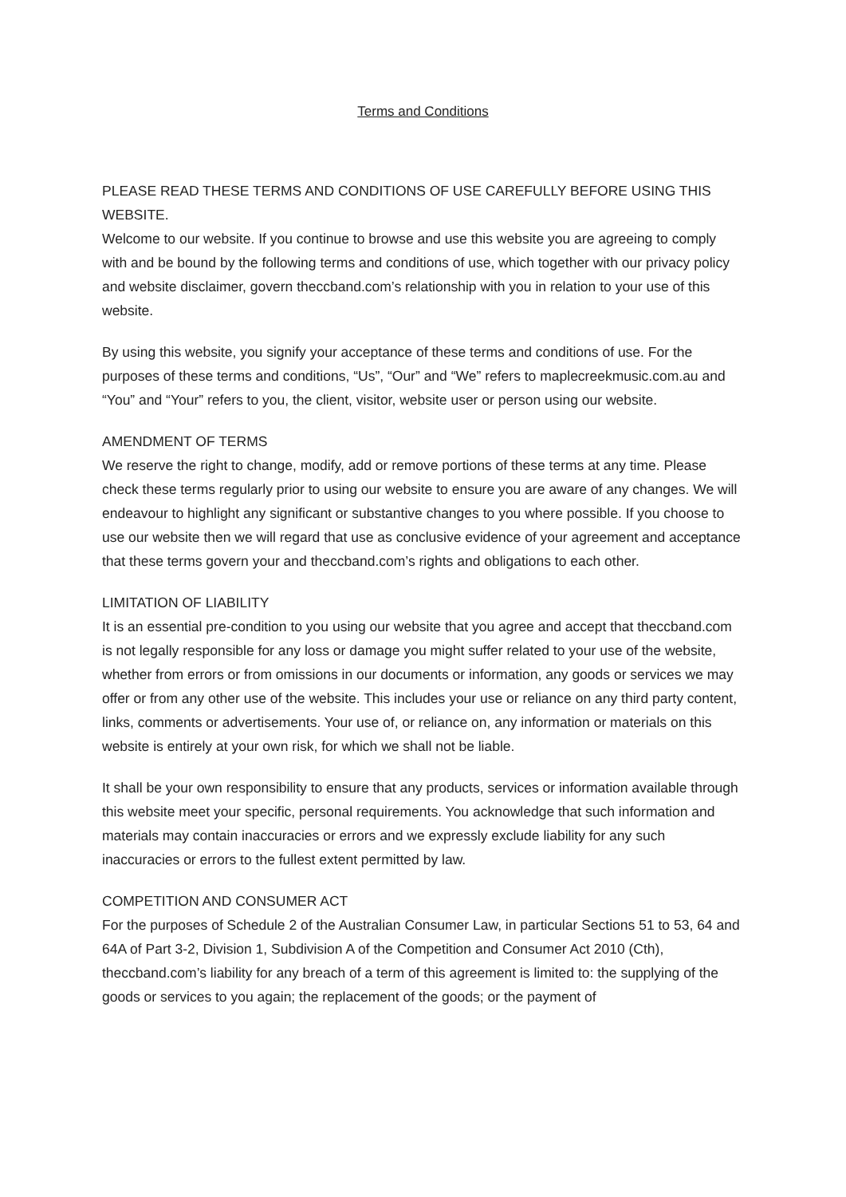Terms and Conditions
PLEASE READ THESE TERMS AND CONDITIONS OF USE CAREFULLY BEFORE USING THIS WEBSITE.
Welcome to our website. If you continue to browse and use this website you are agreeing to comply with and be bound by the following terms and conditions of use, which together with our privacy policy and website disclaimer, govern theccband.com’s relationship with you in relation to your use of this website.
By using this website, you signify your acceptance of these terms and conditions of use. For the purposes of these terms and conditions, “Us”, “Our” and “We” refers to maplecreekmusic.com.au and “You” and “Your” refers to you, the client, visitor, website user or person using our website.
AMENDMENT OF TERMS
We reserve the right to change, modify, add or remove portions of these terms at any time. Please check these terms regularly prior to using our website to ensure you are aware of any changes. We will endeavour to highlight any significant or substantive changes to you where possible. If you choose to use our website then we will regard that use as conclusive evidence of your agreement and acceptance that these terms govern your and theccband.com’s rights and obligations to each other.
LIMITATION OF LIABILITY
It is an essential pre-condition to you using our website that you agree and accept that theccband.com is not legally responsible for any loss or damage you might suffer related to your use of the website, whether from errors or from omissions in our documents or information, any goods or services we may offer or from any other use of the website. This includes your use or reliance on any third party content, links, comments or advertisements. Your use of, or reliance on, any information or materials on this website is entirely at your own risk, for which we shall not be liable.
It shall be your own responsibility to ensure that any products, services or information available through this website meet your specific, personal requirements. You acknowledge that such information and materials may contain inaccuracies or errors and we expressly exclude liability for any such inaccuracies or errors to the fullest extent permitted by law.
COMPETITION AND CONSUMER ACT
For the purposes of Schedule 2 of the Australian Consumer Law, in particular Sections 51 to 53, 64 and 64A of Part 3-2, Division 1, Subdivision A of the Competition and Consumer Act 2010 (Cth), theccband.com’s liability for any breach of a term of this agreement is limited to: the supplying of the goods or services to you again; the replacement of the goods; or the payment of